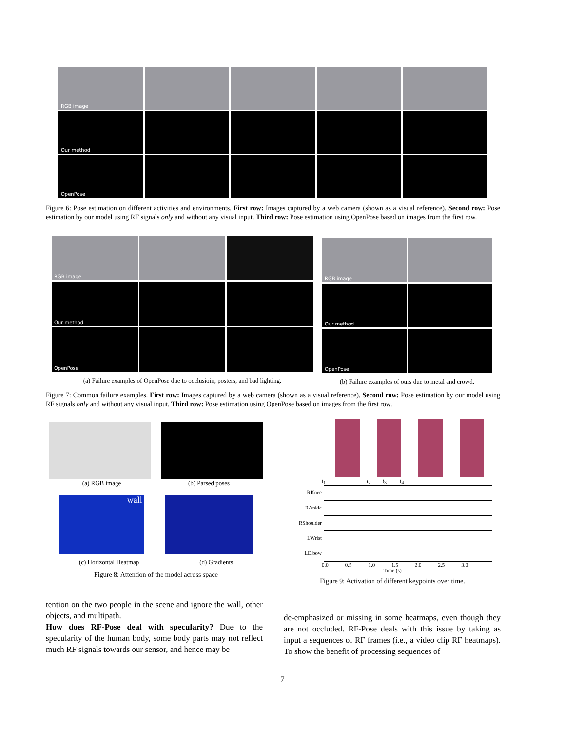RGB image
Our method
OpenPose
Figure 6: Pose estimation on different activities and environments. First row: Images captured by a web camera (shown as a visual reference). Second row: Pose estimation by our model using RF signals only and without any visual input. Third row: Pose estimation using OpenPose based on images from the first row.
RGB image
Our method
OpenPose
(a) Failure examples of OpenPose due to occlusioin, posters, and bad lighting.
RGB image
Our method
OpenPose
(b) Failure examples of ours due to metal and crowd.
Figure 7: Common failure examples. First row: Images captured by a web camera (shown as a visual reference). Second row: Pose estimation by our model using RF signals only and without any visual input. Third row: Pose estimation using OpenPose based on images from the first row.
(a) RGB image (b) Parsed poses
wall
(c) Horizontal Heatmap (d) Gradients
Figure 8: Attention of the model across space
t<sub>1</sub> t<sub>2</sub> t<sub>3</sub> t<sub>4</sub>
RKnee
RAnkle
RShoulder
LWrist
LElbow
0.0 0.5 1.0 1.5 2.0 2.5 3.0
Time (s)
Figure 9: Activation of different keypoints over time.
tention on the two people in the scene and ignore the wall, other objects, and multipath.
How does RF-Pose deal with specularity? Due to the specularity of the human body, some body parts may not reflect much RF signals towards our sensor, and hence may be
de-emphasized or missing in some heatmaps, even though they are not occluded. RF-Pose deals with this issue by taking as input a sequences of RF frames (i.e., a video clip RF heatmaps). To show the benefit of processing sequences of
7